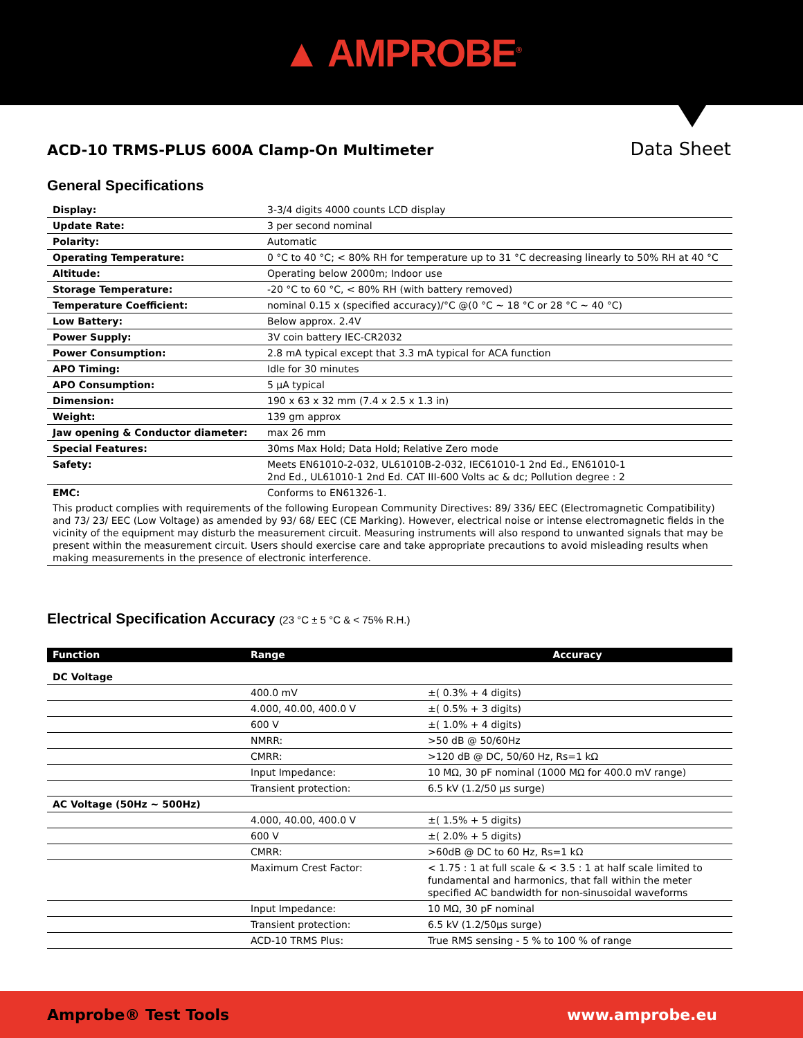▲ AMPROBE<sup>®</sup>
ACD-10 TRMS-PLUS 600A Clamp-On Multimeter
Data Sheet
General Specifications
| Display: | 3-3/4 digits 4000 counts LCD display |
| Update Rate: | 3 per second nominal |
| Polarity: | Automatic |
| Operating Temperature: | 0 °C to 40 °C; < 80% RH for temperature up to 31 °C decreasing linearly to 50% RH at 40 °C |
| Altitude: | Operating below 2000m; Indoor use |
| Storage Temperature: | -20 °C to 60 °C, < 80% RH (with battery removed) |
| Temperature Coefficient: | nominal 0.15 x (specified accuracy)/°C @(0 °C ~ 18 °C or 28 °C ~ 40 °C) |
| Low Battery: | Below approx. 2.4V |
| Power Supply: | 3V coin battery IEC-CR2032 |
| Power Consumption: | 2.8 mA typical except that 3.3 mA typical for ACA function |
| APO Timing: | Idle for 30 minutes |
| APO Consumption: | 5 µA typical |
| Dimension: | 190 x 63 x 32 mm (7.4 x 2.5 x 1.3 in) |
| Weight: | 139 gm approx |
| Jaw opening & Conductor diameter: | max 26 mm |
| Special Features: | 30ms Max Hold; Data Hold; Relative Zero mode |
| Safety: | Meets EN61010-2-032, UL61010B-2-032, IEC61010-1 2nd Ed., EN61010-1 2nd Ed., UL61010-1 2nd Ed. CAT III-600 Volts ac & dc; Pollution degree : 2 |
| EMC: | Conforms to EN61326-1. |
| This product complies with requirements of the following European Community Directives: 89/ 336/ EEC (Electromagnetic Compatibility) and 73/ 23/ EEC (Low Voltage) as amended by 93/ 68/ EEC (CE Marking). However, electrical noise or intense electromagnetic fields in the vicinity of the equipment may disturb the measurement circuit. Measuring instruments will also respond to unwanted signals that may be present within the measurement circuit. Users should exercise care and take appropriate precautions to avoid misleading results when making measurements in the presence of electronic interference. | |
Electrical Specification Accuracy (23 °C ± 5 °C & < 75% R.H.)
| Function | Range | Accuracy |
| --- | --- | --- |
| DC Voltage | | |
| | 400.0 mV | ±( 0.3% + 4 digits) |
| | 4.000, 40.00, 400.0 V | ±( 0.5% + 3 digits) |
| | 600 V | ±( 1.0% + 4 digits) |
| | NMRR: | >50 dB @ 50/60Hz |
| | CMRR: | >120 dB @ DC, 50/60 Hz, Rs=1 kΩ |
| | Input Impedance: | 10 MΩ, 30 pF nominal (1000 MΩ for 400.0 mV range) |
| | Transient protection: | 6.5 kV (1.2/50 µs surge) |
| AC Voltage (50Hz ~ 500Hz) | | |
| | 4.000, 40.00, 400.0 V | ±( 1.5% + 5 digits) |
| | 600 V | ±( 2.0% + 5 digits) |
| | CMRR: | >60dB @ DC to 60 Hz, Rs=1 kΩ |
| | Maximum Crest Factor: | < 1.75 : 1 at full scale & < 3.5 : 1 at half scale limited to fundamental and harmonics, that fall within the meter specified AC bandwidth for non-sinusoidal waveforms |
| | Input Impedance: | 10 MΩ, 30 pF nominal |
| | Transient protection: | 6.5 kV (1.2/50µs surge) |
| | ACD-10 TRMS Plus: | True RMS sensing - 5 % to 100 % of range |
Amprobe® Test Tools www.amprobe.eu